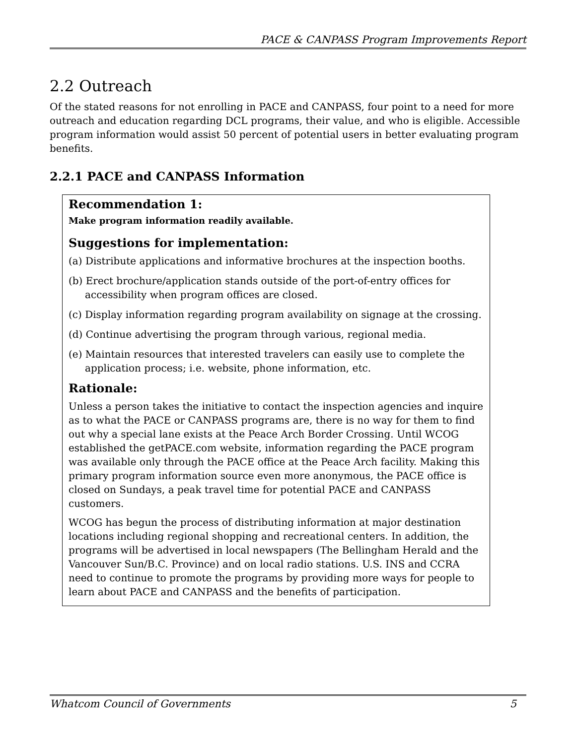PACE & CANPASS Program Improvements Report
2.2 Outreach
Of the stated reasons for not enrolling in PACE and CANPASS, four point to a need for more outreach and education regarding DCL programs, their value, and who is eligible. Accessible program information would assist 50 percent of potential users in better evaluating program benefits.
2.2.1 PACE and CANPASS Information
Recommendation 1:
Make program information readily available.
Suggestions for implementation:
(a) Distribute applications and informative brochures at the inspection booths.
(b) Erect brochure/application stands outside of the port-of-entry offices for accessibility when program offices are closed.
(c) Display information regarding program availability on signage at the crossing.
(d) Continue advertising the program through various, regional media.
(e) Maintain resources that interested travelers can easily use to complete the application process; i.e. website, phone information, etc.
Rationale:
Unless a person takes the initiative to contact the inspection agencies and inquire as to what the PACE or CANPASS programs are, there is no way for them to find out why a special lane exists at the Peace Arch Border Crossing. Until WCOG established the getPACE.com website, information regarding the PACE program was available only through the PACE office at the Peace Arch facility. Making this primary program information source even more anonymous, the PACE office is closed on Sundays, a peak travel time for potential PACE and CANPASS customers.
WCOG has begun the process of distributing information at major destination locations including regional shopping and recreational centers. In addition, the programs will be advertised in local newspapers (The Bellingham Herald and the Vancouver Sun/B.C. Province) and on local radio stations. U.S. INS and CCRA need to continue to promote the programs by providing more ways for people to learn about PACE and CANPASS and the benefits of participation.
Whatcom Council of Governments 5